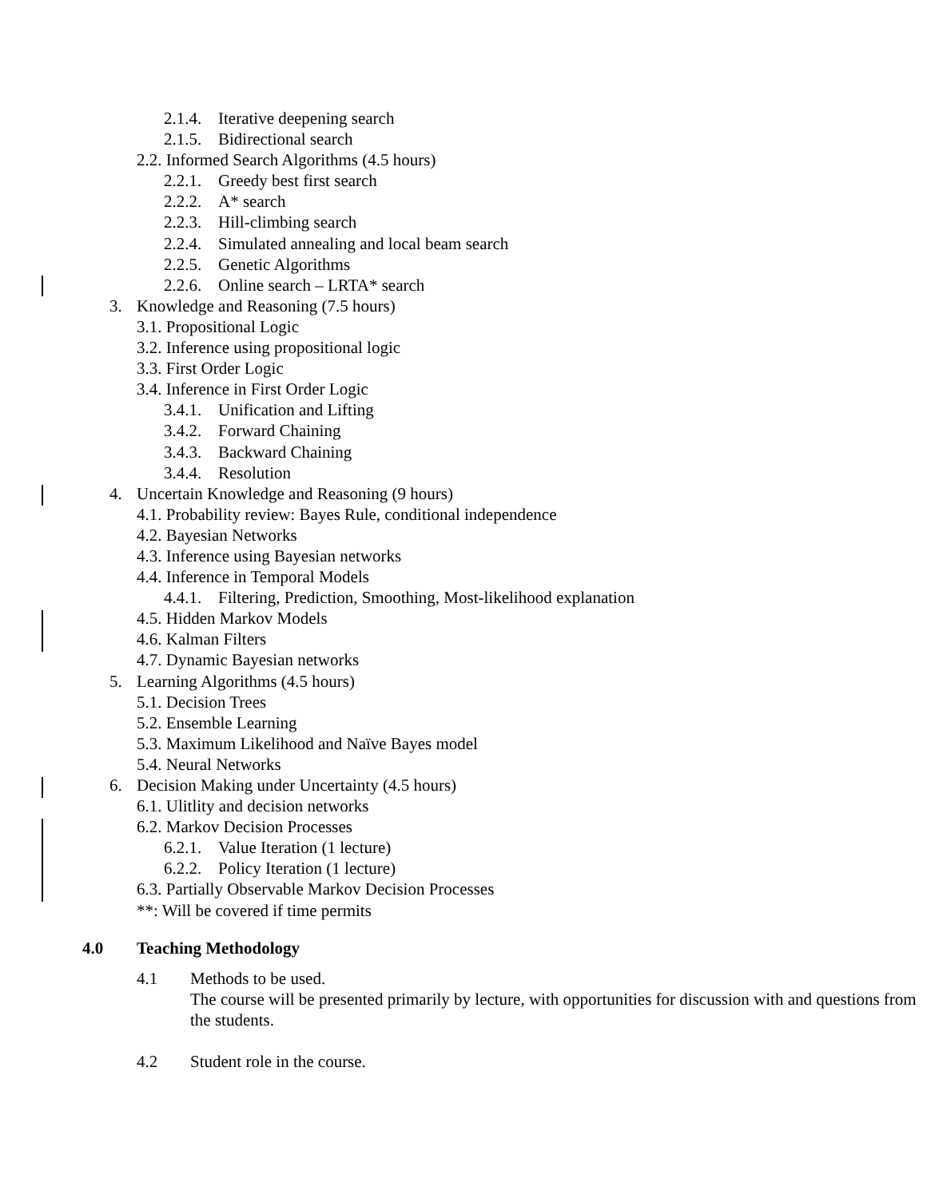2.1.4. Iterative deepening search
2.1.5. Bidirectional search
2.2. Informed Search Algorithms (4.5 hours)
2.2.1. Greedy best first search
2.2.2. A* search
2.2.3. Hill-climbing search
2.2.4. Simulated annealing and local beam search
2.2.5. Genetic Algorithms
2.2.6. Online search – LRTA* search
3. Knowledge and Reasoning (7.5 hours)
3.1. Propositional Logic
3.2. Inference using propositional logic
3.3. First Order Logic
3.4. Inference in First Order Logic
3.4.1. Unification and Lifting
3.4.2. Forward Chaining
3.4.3. Backward Chaining
3.4.4. Resolution
4. Uncertain Knowledge and Reasoning (9 hours)
4.1. Probability review: Bayes Rule, conditional independence
4.2. Bayesian Networks
4.3. Inference using Bayesian networks
4.4. Inference in Temporal Models
4.4.1. Filtering, Prediction, Smoothing, Most-likelihood explanation
4.5. Hidden Markov Models
4.6. Kalman Filters
4.7. Dynamic Bayesian networks
5. Learning Algorithms (4.5 hours)
5.1. Decision Trees
5.2. Ensemble Learning
5.3. Maximum Likelihood and Naïve Bayes model
5.4. Neural Networks
6. Decision Making under Uncertainty (4.5 hours)
6.1. Ulitlity and decision networks
6.2. Markov Decision Processes
6.2.1. Value Iteration (1 lecture)
6.2.2. Policy Iteration (1 lecture)
6.3. Partially Observable Markov Decision Processes
**: Will be covered if time permits
4.0 Teaching Methodology
4.1 Methods to be used.
The course will be presented primarily by lecture, with opportunities for discussion with and questions from the students.
4.2 Student role in the course.